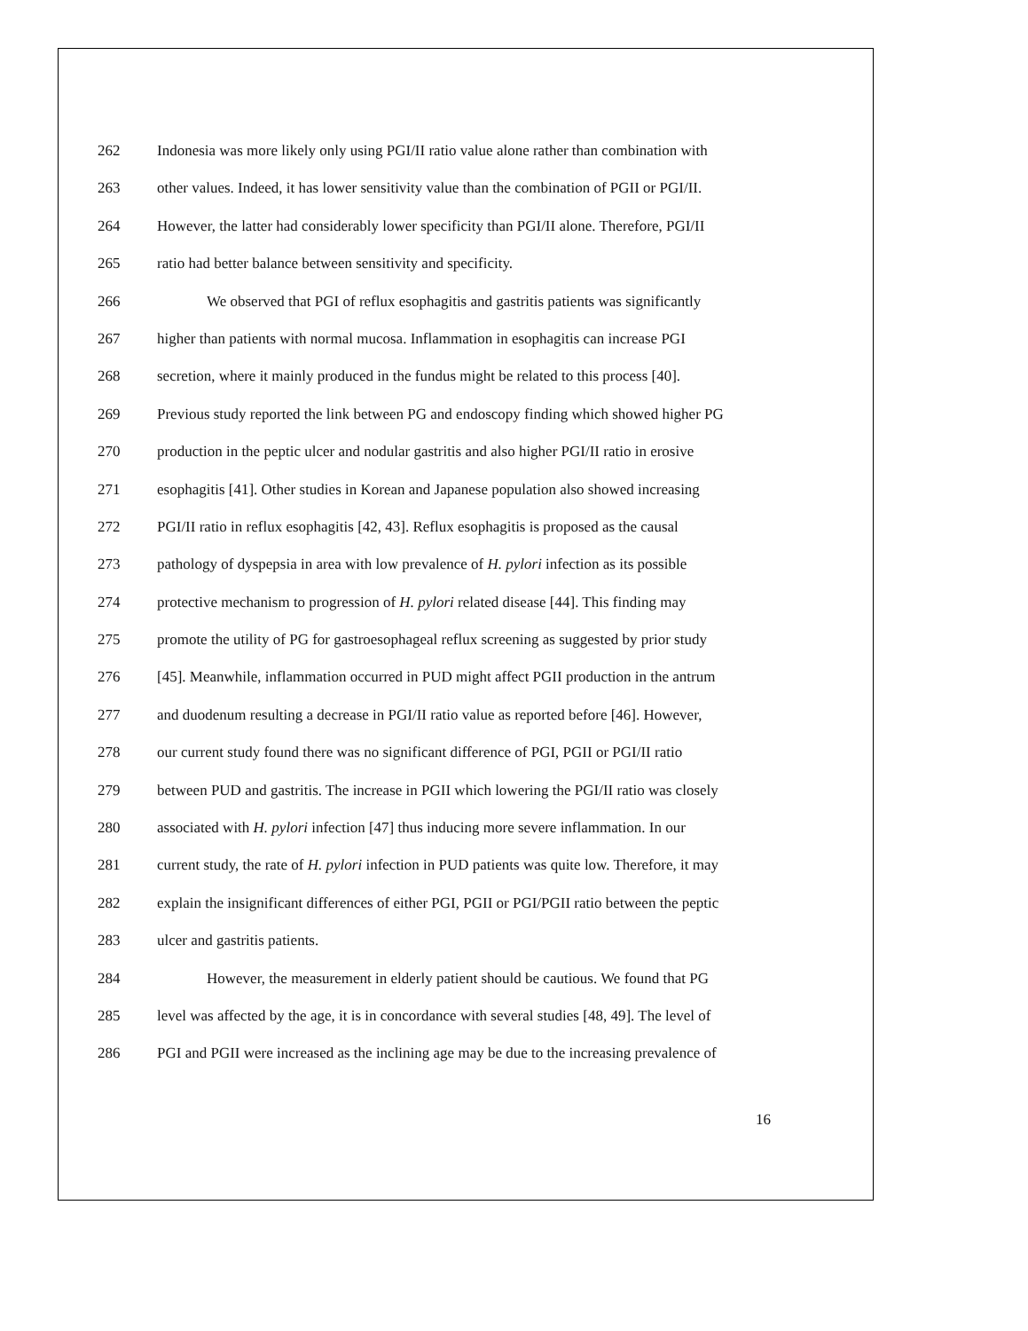262 Indonesia was more likely only using PGI/II ratio value alone rather than combination with
263 other values. Indeed, it has lower sensitivity value than the combination of PGII or PGI/II.
264 However, the latter had considerably lower specificity than PGI/II alone. Therefore, PGI/II
265 ratio had better balance between sensitivity and specificity.
266 We observed that PGI of reflux esophagitis and gastritis patients was significantly
267 higher than patients with normal mucosa. Inflammation in esophagitis can increase PGI
268 secretion, where it mainly produced in the fundus might be related to this process [40].
269 Previous study reported the link between PG and endoscopy finding which showed higher PG
270 production in the peptic ulcer and nodular gastritis and also higher PGI/II ratio in erosive
271 esophagitis [41]. Other studies in Korean and Japanese population also showed increasing
272 PGI/II ratio in reflux esophagitis [42, 43]. Reflux esophagitis is proposed as the causal
273 pathology of dyspepsia in area with low prevalence of H. pylori infection as its possible
274 protective mechanism to progression of H. pylori related disease [44]. This finding may
275 promote the utility of PG for gastroesophageal reflux screening as suggested by prior study
276 [45]. Meanwhile, inflammation occurred in PUD might affect PGII production in the antrum
277 and duodenum resulting a decrease in PGI/II ratio value as reported before [46]. However,
278 our current study found there was no significant difference of PGI, PGII or PGI/II ratio
279 between PUD and gastritis. The increase in PGII which lowering the PGI/II ratio was closely
280 associated with H. pylori infection [47] thus inducing more severe inflammation. In our
281 current study, the rate of H. pylori infection in PUD patients was quite low. Therefore, it may
282 explain the insignificant differences of either PGI, PGII or PGI/PGII ratio between the peptic
283 ulcer and gastritis patients.
284 However, the measurement in elderly patient should be cautious. We found that PG
285 level was affected by the age, it is in concordance with several studies [48, 49]. The level of
286 PGI and PGII were increased as the inclining age may be due to the increasing prevalence of
16